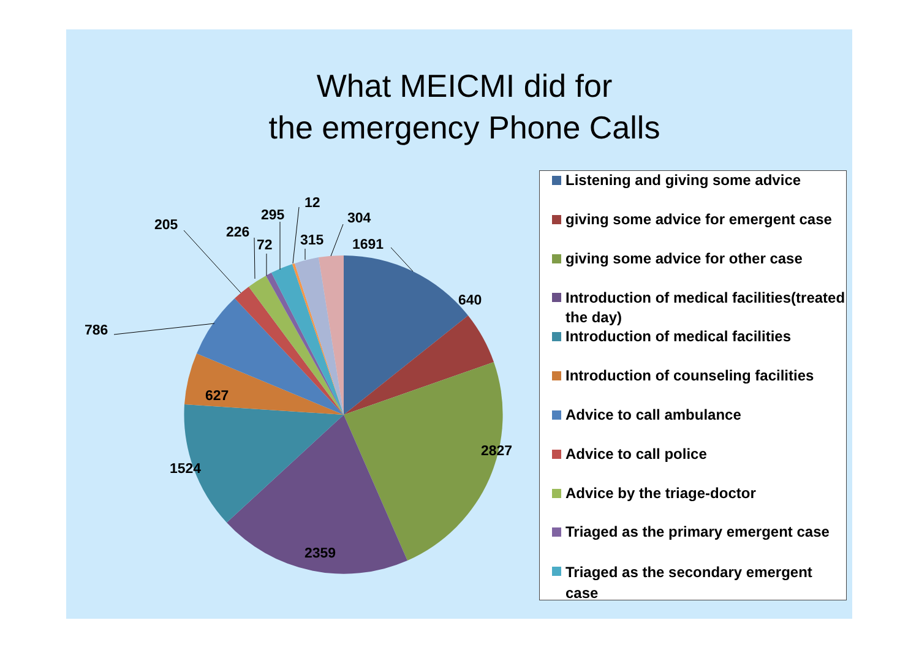What MEICMI did for
the emergency Phone Calls
1691
640
2827
2359
1524
627
786
205
226
72
295
12
315
304
Listening and giving some advice
giving some advice for emergent case
giving some advice for other case
Introduction of medical facilities(treated the day)
Introduction of medical facilities
Introduction of counseling facilities
Advice to call ambulance
Advice to call police
Advice by the triage-doctor
Triaged as the primary emergent case
Triaged as the secondary emergent case